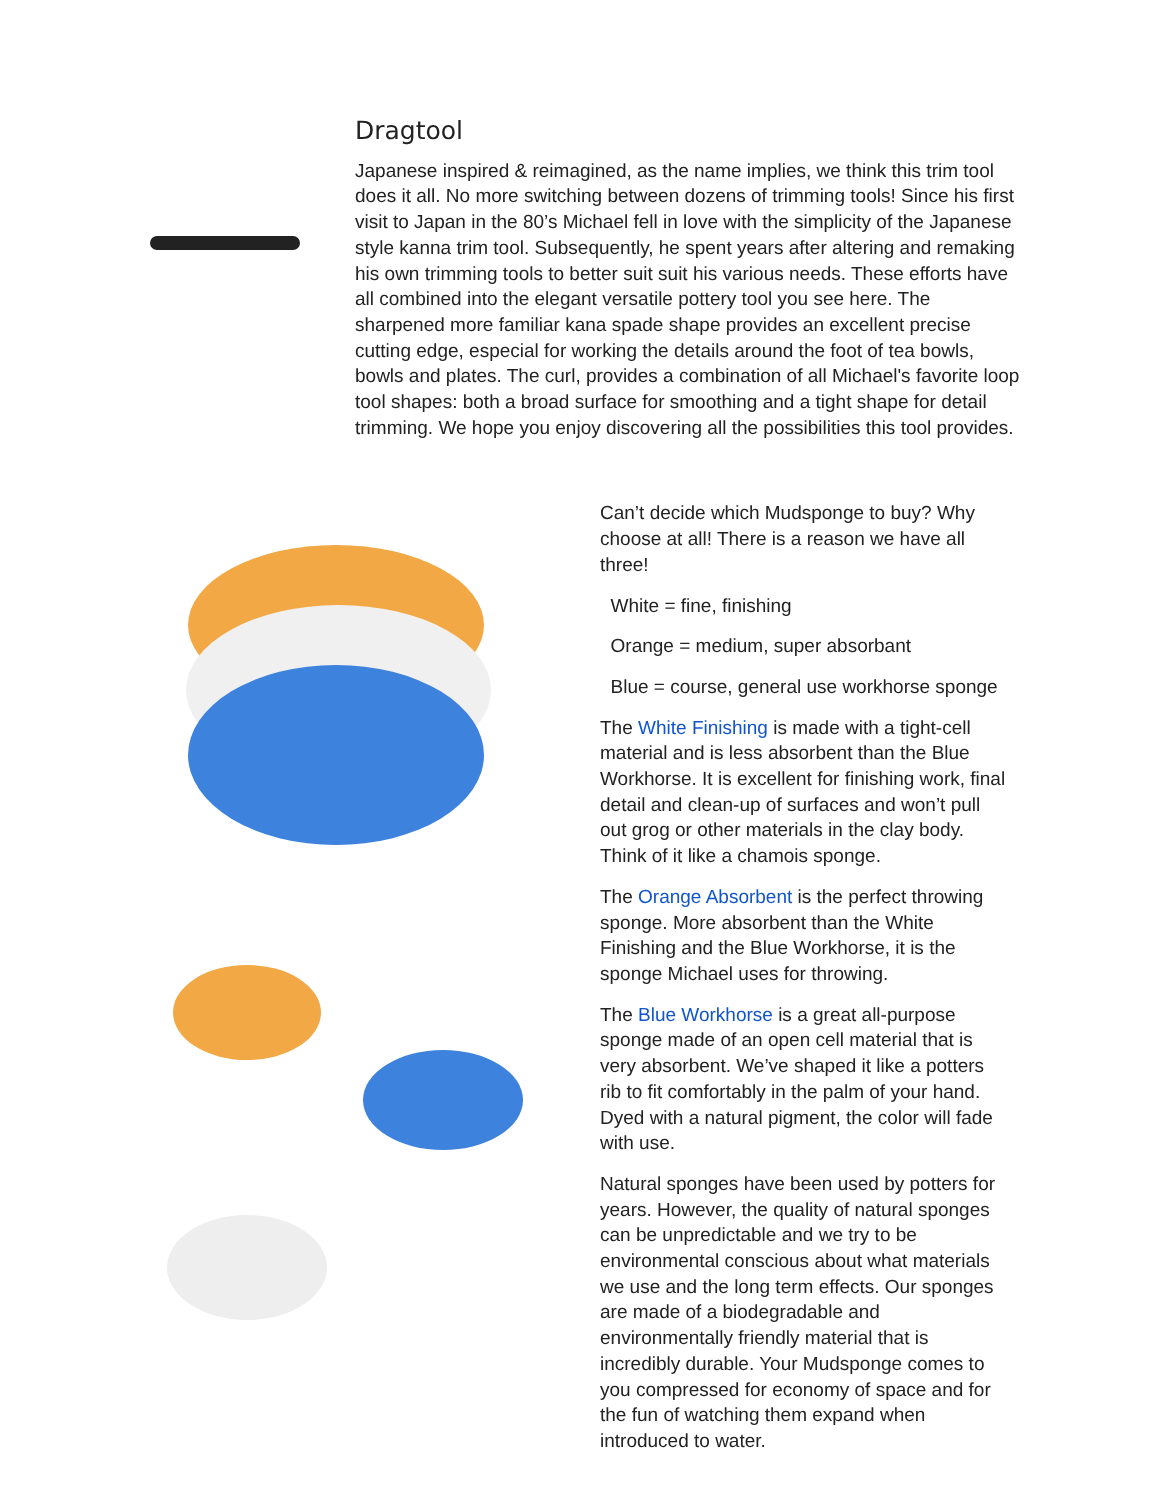Dragtool
Japanese inspired & reimagined, as the name implies, we think this trim tool does it all. No more switching between dozens of trimming tools! Since his first visit to Japan in the 80’s Michael fell in love with the simplicity of the Japanese style kanna trim tool. Subsequently, he spent years after altering and remaking his own trimming tools to better suit suit his various needs. These efforts have all combined into the elegant versatile pottery tool you see here. The sharpened more familiar kana spade shape provides an excellent precise cutting edge, especial for working the details around the foot of tea bowls, bowls and plates. The curl, provides a combination of all Michael's favorite loop tool shapes: both a broad surface for smoothing and a tight shape for detail trimming. We hope you enjoy discovering all the possibilities this tool provides.
Can’t decide which Mudsponge to buy? Why choose at all! There is a reason we have all three!
White = fine, finishing
Orange = medium, super absorbant
Blue = course, general use workhorse sponge
The White Finishing is made with a tight-cell material and is less absorbent than the Blue Workhorse. It is excellent for finishing work, final detail and clean-up of surfaces and won’t pull out grog or other materials in the clay body. Think of it like a chamois sponge.
The Orange Absorbent is the perfect throwing sponge. More absorbent than the White Finishing and the Blue Workhorse, it is the sponge Michael uses for throwing.
The Blue Workhorse is a great all-purpose sponge made of an open cell material that is very absorbent. We’ve shaped it like a potters rib to fit comfortably in the palm of your hand. Dyed with a natural pigment, the color will fade with use.
Natural sponges have been used by potters for years. However, the quality of natural sponges can be unpredictable and we try to be environmental conscious about what materials we use and the long term effects. Our sponges are made of a biodegradable and environmentally friendly material that is incredibly durable. Your Mudsponge comes to you compressed for economy of space and for the fun of watching them expand when introduced to water.